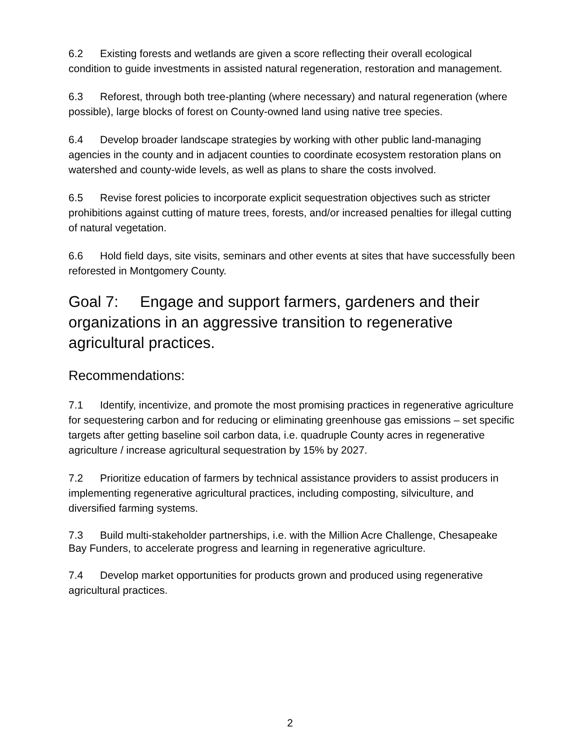6.2 Existing forests and wetlands are given a score reflecting their overall ecological condition to guide investments in assisted natural regeneration, restoration and management.
6.3 Reforest, through both tree-planting (where necessary) and natural regeneration (where possible), large blocks of forest on County-owned land using native tree species.
6.4 Develop broader landscape strategies by working with other public land-managing agencies in the county and in adjacent counties to coordinate ecosystem restoration plans on watershed and county-wide levels, as well as plans to share the costs involved.
6.5 Revise forest policies to incorporate explicit sequestration objectives such as stricter prohibitions against cutting of mature trees, forests, and/or increased penalties for illegal cutting of natural vegetation.
6.6 Hold field days, site visits, seminars and other events at sites that have successfully been reforested in Montgomery County.
Goal 7: Engage and support farmers, gardeners and their organizations in an aggressive transition to regenerative agricultural practices.
Recommendations:
7.1 Identify, incentivize, and promote the most promising practices in regenerative agriculture for sequestering carbon and for reducing or eliminating greenhouse gas emissions – set specific targets after getting baseline soil carbon data, i.e. quadruple County acres in regenerative agriculture / increase agricultural sequestration by 15% by 2027.
7.2 Prioritize education of farmers by technical assistance providers to assist producers in implementing regenerative agricultural practices, including composting, silviculture, and diversified farming systems.
7.3 Build multi-stakeholder partnerships, i.e. with the Million Acre Challenge, Chesapeake Bay Funders, to accelerate progress and learning in regenerative agriculture.
7.4 Develop market opportunities for products grown and produced using regenerative agricultural practices.
2